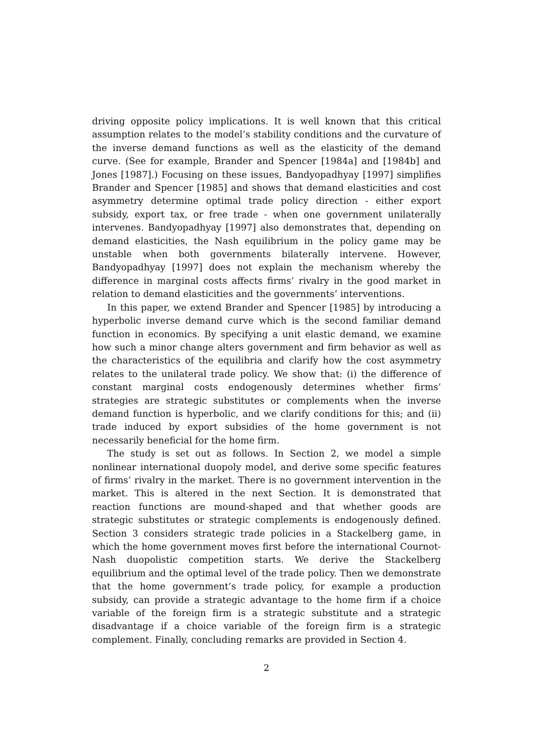driving opposite policy implications. It is well known that this critical assumption relates to the model’s stability conditions and the curvature of the inverse demand functions as well as the elasticity of the demand curve. (See for example, Brander and Spencer [1984a] and [1984b] and Jones [1987].) Focusing on these issues, Bandyopadhyay [1997] simplifies Brander and Spencer [1985] and shows that demand elasticities and cost asymmetry determine optimal trade policy direction - either export subsidy, export tax, or free trade - when one government unilaterally intervenes. Bandyopadhyay [1997] also demonstrates that, depending on demand elasticities, the Nash equilibrium in the policy game may be unstable when both governments bilaterally intervene. However, Bandyopadhyay [1997] does not explain the mechanism whereby the difference in marginal costs affects firms’ rivalry in the good market in relation to demand elasticities and the governments’ interventions.
In this paper, we extend Brander and Spencer [1985] by introducing a hyperbolic inverse demand curve which is the second familiar demand function in economics. By specifying a unit elastic demand, we examine how such a minor change alters government and firm behavior as well as the characteristics of the equilibria and clarify how the cost asymmetry relates to the unilateral trade policy. We show that: (i) the difference of constant marginal costs endogenously determines whether firms’ strategies are strategic substitutes or complements when the inverse demand function is hyperbolic, and we clarify conditions for this; and (ii) trade induced by export subsidies of the home government is not necessarily beneficial for the home firm.
The study is set out as follows. In Section 2, we model a simple nonlinear international duopoly model, and derive some specific features of firms’ rivalry in the market. There is no government intervention in the market. This is altered in the next Section. It is demonstrated that reaction functions are mound-shaped and that whether goods are strategic substitutes or strategic complements is endogenously defined. Section 3 considers strategic trade policies in a Stackelberg game, in which the home government moves first before the international Cournot-Nash duopolistic competition starts. We derive the Stackelberg equilibrium and the optimal level of the trade policy. Then we demonstrate that the home government’s trade policy, for example a production subsidy, can provide a strategic advantage to the home firm if a choice variable of the foreign firm is a strategic substitute and a strategic disadvantage if a choice variable of the foreign firm is a strategic complement. Finally, concluding remarks are provided in Section 4.
2